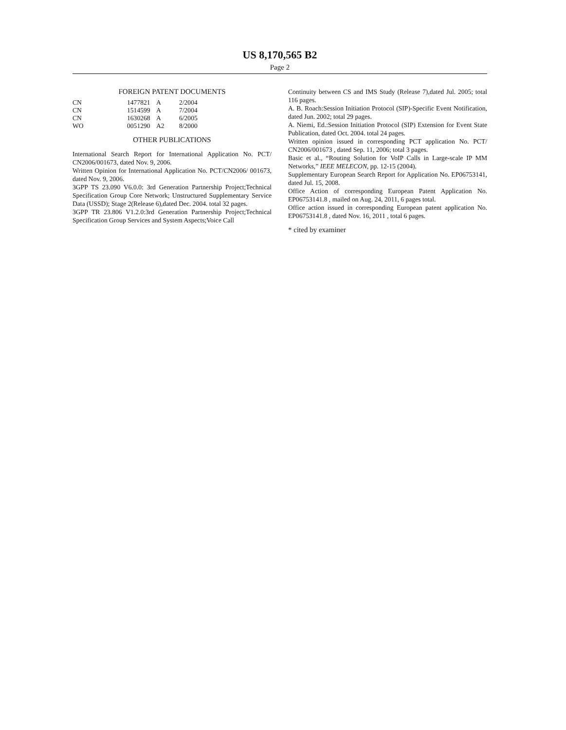US 8,170,565 B2
Page 2
FOREIGN PATENT DOCUMENTS
| CN | 1477821 | A | 2/2004 |
| CN | 1514599 | A | 7/2004 |
| CN | 1630268 | A | 6/2005 |
| WO | 0051290 | A2 | 8/2000 |
OTHER PUBLICATIONS
International Search Report for International Application No. PCT/ CN2006/001673, dated Nov. 9, 2006.
Written Opinion for International Application No. PCT/CN2006/ 001673, dated Nov. 9, 2006.
3GPP TS 23.090 V6.0.0: 3rd Generation Partnership Project;Technical Specification Group Core Network; Unstructured Supplementary Service Data (USSD); Stage 2(Release 6),dated Dec. 2004. total 32 pages.
3GPP TR 23.806 V1.2.0:3rd Generation Partnership Project;Technical Specification Group Services and System Aspects;Voice Call
Continuity between CS and IMS Study (Release 7),dated Jul. 2005; total 116 pages.
A. B. Roach:Session Initiation Protocol (SIP)-Specific Event Notification, dated Jun. 2002; total 29 pages.
A. Niemi, Ed.:Session Initiation Protocol (SIP) Extension for Event State Publication, dated Oct. 2004. total 24 pages.
Written opinion issued in corresponding PCT application No. PCT/ CN2006/001673 , dated Sep. 11, 2006; total 3 pages.
Basic et al., “Routing Solution for VoIP Calls in Large-scale IP MM Networks,” IEEE MELECON, pp. 12-15 (2004).
Supplementary European Search Report for Application No. EP06753141, dated Jul. 15, 2008.
Office Action of corresponding European Patent Application No. EP06753141.8 , mailed on Aug. 24, 2011, 6 pages total.
Office action issued in corresponding European patent application No. EP06753141.8 , dated Nov. 16, 2011 , total 6 pages.
* cited by examiner